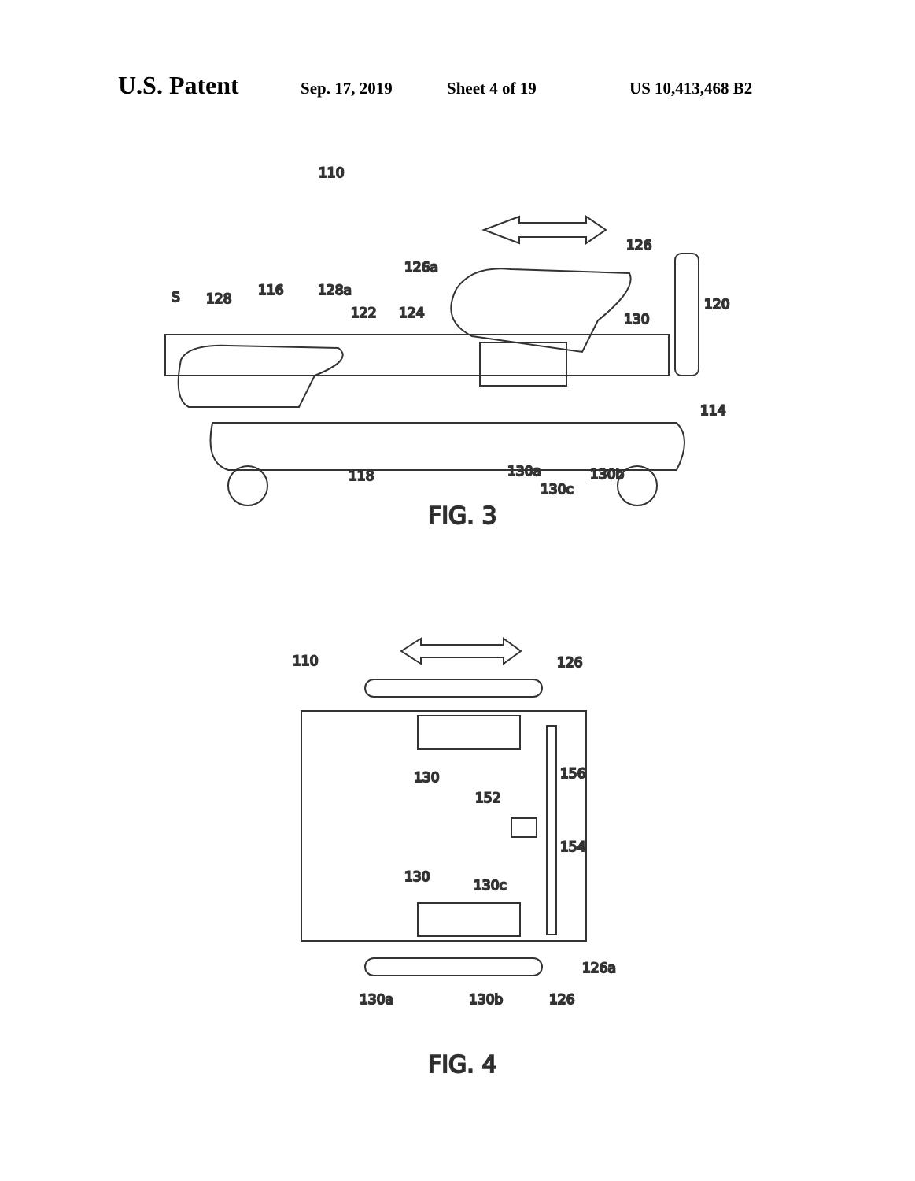U.S. Patent Sep. 17, 2019 Sheet 4 of 19 US 10,413,468 B2
110
126
126a
S
128
116
128a
122
124
120
130
114
118
130a
130c
130b
FIG. 3
110
126
130
156
152
154
130
130c
126a
130a
130b
126
FIG. 4